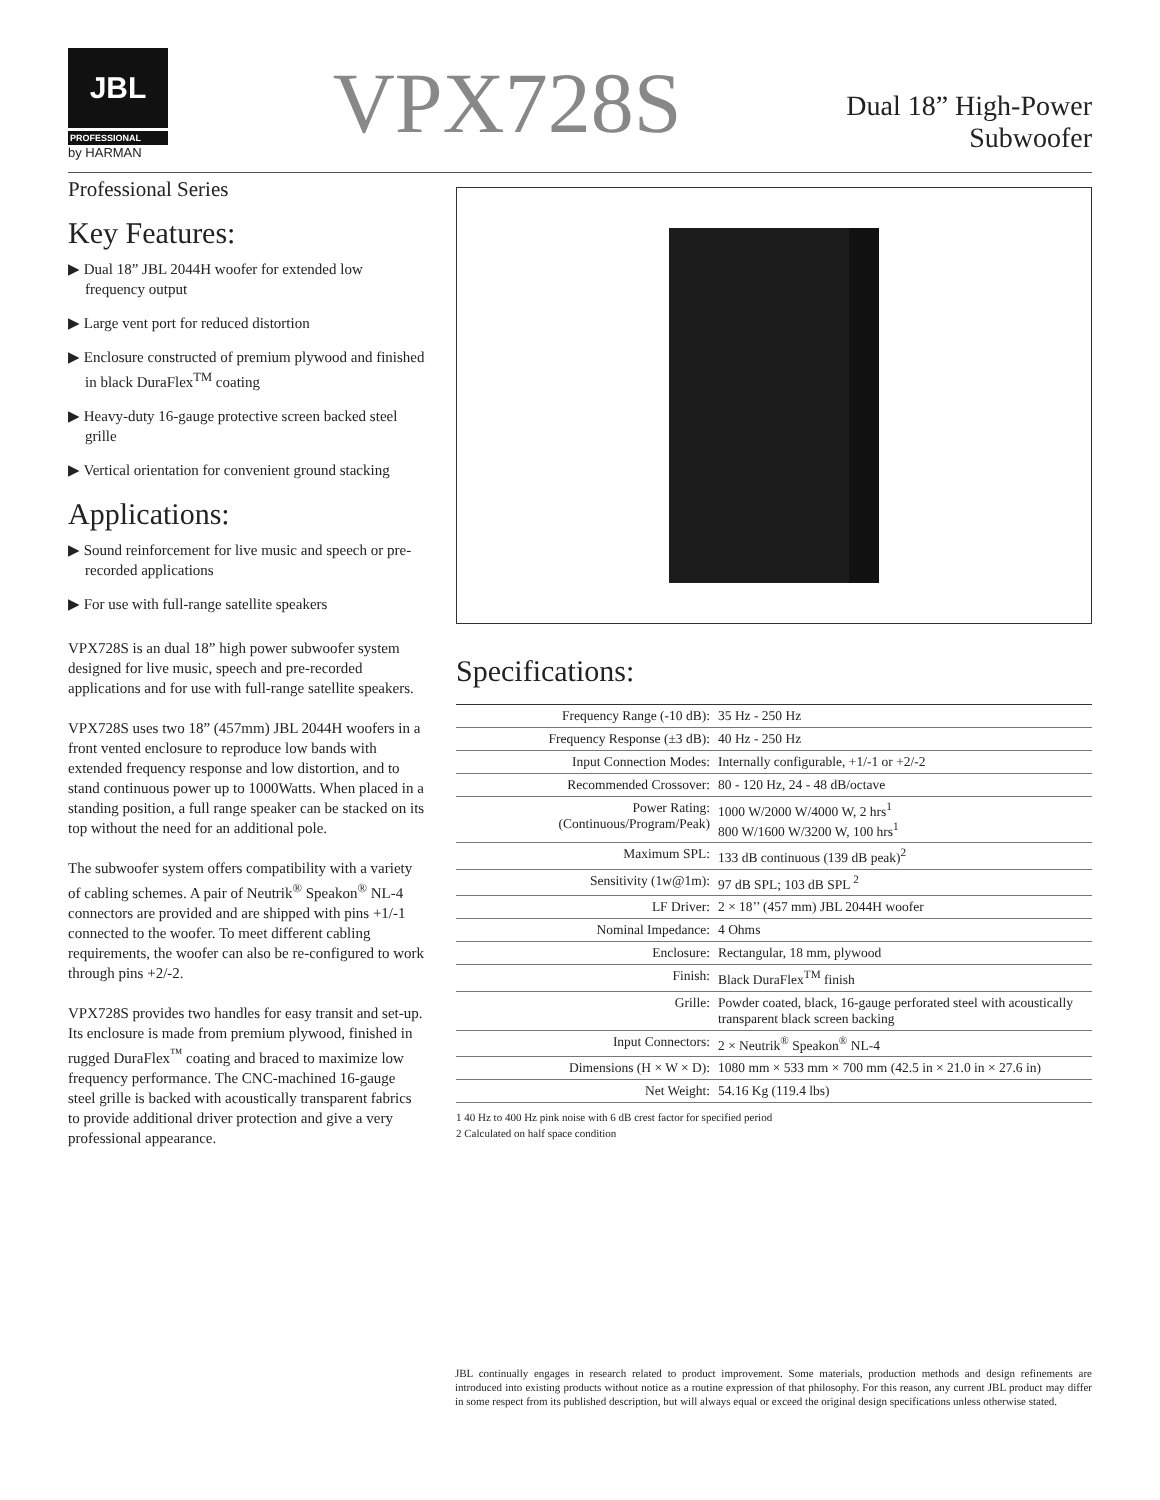JBL
PROFESSIONAL
by HARMAN
VPX728S
Dual 18” High-Power
Subwoofer
Professional Series
Key Features:
▶ Dual 18” JBL 2044H woofer for extended low frequency output
▶ Large vent port for reduced distortion
▶ Enclosure constructed of premium plywood and finished in black DuraFlex<sup>TM</sup> coating
▶ Heavy-duty 16-gauge protective screen backed steel grille
▶ Vertical orientation for convenient ground stacking
Applications:
▶ Sound reinforcement for live music and speech or pre-recorded applications
▶ For use with full-range satellite speakers
VPX728S is an dual 18” high power subwoofer system designed for live music, speech and pre-recorded applications and for use with full-range satellite speakers.
VPX728S uses two 18” (457mm) JBL 2044H woofers in a front vented enclosure to reproduce low bands with extended frequency response and low distortion, and to stand continuous power up to 1000Watts. When placed in a standing position, a full range speaker can be stacked on its top without the need for an additional pole.
The subwoofer system offers compatibility with a variety of cabling schemes. A pair of Neutrik<sup>®</sup> Speakon<sup>®</sup> NL-4 connectors are provided and are shipped with pins +1/-1 connected to the woofer. To meet different cabling requirements, the woofer can also be re-configured to work through pins +2/-2.
VPX728S provides two handles for easy transit and set-up. Its enclosure is made from premium plywood, finished in rugged DuraFlex<sup>™</sup> coating and braced to maximize low frequency performance. The CNC-machined 16-gauge steel grille is backed with acoustically transparent fabrics to provide additional driver protection and give a very professional appearance.
Specifications:
| Frequency Range (-10 dB): | 35 Hz - 250 Hz |
| Frequency Response (±3 dB): | 40 Hz - 250 Hz |
| Input Connection Modes: | Internally configurable, +1/-1 or +2/-2 |
| Recommended Crossover: | 80 - 120 Hz, 24 - 48 dB/octave |
| Power Rating: (Continuous/Program/Peak) | 1000 W/2000 W/4000 W, 2 hrs<sup>1</sup> 800 W/1600 W/3200 W, 100 hrs<sup>1</sup> |
| Maximum SPL: | 133 dB continuous (139 dB peak)<sup>2</sup> |
| Sensitivity (1w@1m): | 97 dB SPL; 103 dB SPL <sup>2</sup> |
| LF Driver: | 2 × 18’’ (457 mm) JBL 2044H woofer |
| Nominal Impedance: | 4 Ohms |
| Enclosure: | Rectangular, 18 mm, plywood |
| Finish: | Black DuraFlex<sup>TM</sup> finish |
| Grille: | Powder coated, black, 16-gauge perforated steel with acoustically transparent black screen backing |
| Input Connectors: | 2 × Neutrik<sup>®</sup> Speakon<sup>®</sup> NL-4 |
| Dimensions (H × W × D): | 1080 mm × 533 mm × 700 mm (42.5 in × 21.0 in × 27.6 in) |
| Net Weight: | 54.16 Kg (119.4 lbs) |
1 40 Hz to 400 Hz pink noise with 6 dB crest factor for specified period
2 Calculated on half space condition
JBL continually engages in research related to product improvement. Some materials, production methods and design refinements are introduced into existing products without notice as a routine expression of that philosophy. For this reason, any current JBL product may differ in some respect from its published description, but will always equal or exceed the original design specifications unless otherwise stated.